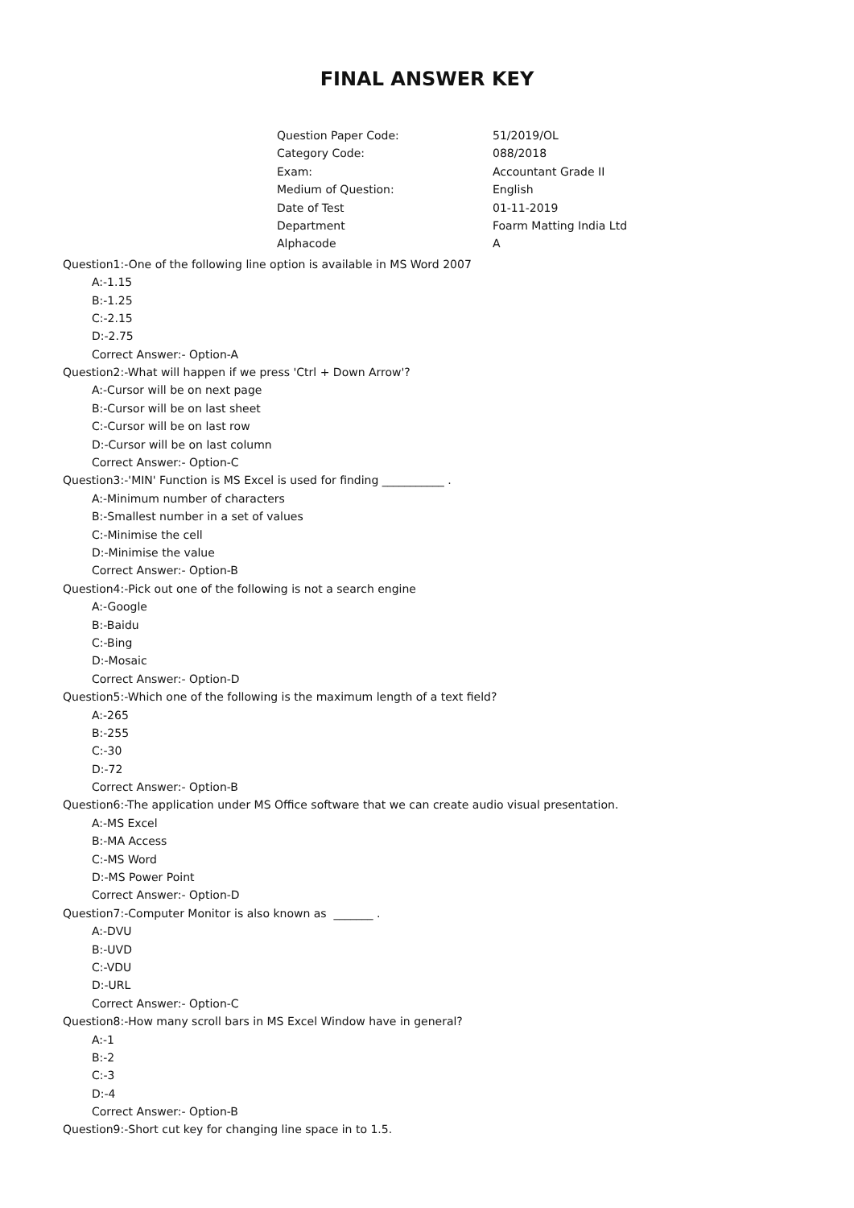FINAL ANSWER KEY
| Question Paper Code: | 51/2019/OL |
| Category Code: | 088/2018 |
| Exam: | Accountant Grade II |
| Medium of Question: | English |
| Date of Test | 01-11-2019 |
| Department | Foarm Matting India Ltd |
| Alphacode | A |
Question1:-One of the following line option is available in MS Word 2007
A:-1.15
B:-1.25
C:-2.15
D:-2.75
Correct Answer:- Option-A
Question2:-What will happen if we press 'Ctrl + Down Arrow'?
A:-Cursor will be on next page
B:-Cursor will be on last sheet
C:-Cursor will be on last row
D:-Cursor will be on last column
Correct Answer:- Option-C
Question3:-'MIN' Function is MS Excel is used for finding ___________ .
A:-Minimum number of characters
B:-Smallest number in a set of values
C:-Minimise the cell
D:-Minimise the value
Correct Answer:- Option-B
Question4:-Pick out one of the following is not a search engine
A:-Google
B:-Baidu
C:-Bing
D:-Mosaic
Correct Answer:- Option-D
Question5:-Which one of the following is the maximum length of a text field?
A:-265
B:-255
C:-30
D:-72
Correct Answer:- Option-B
Question6:-The application under MS Office software that we can create audio visual presentation.
A:-MS Excel
B:-MA Access
C:-MS Word
D:-MS Power Point
Correct Answer:- Option-D
Question7:-Computer Monitor is also known as _______ .
A:-DVU
B:-UVD
C:-VDU
D:-URL
Correct Answer:- Option-C
Question8:-How many scroll bars in MS Excel Window have in general?
A:-1
B:-2
C:-3
D:-4
Correct Answer:- Option-B
Question9:-Short cut key for changing line space in to 1.5.